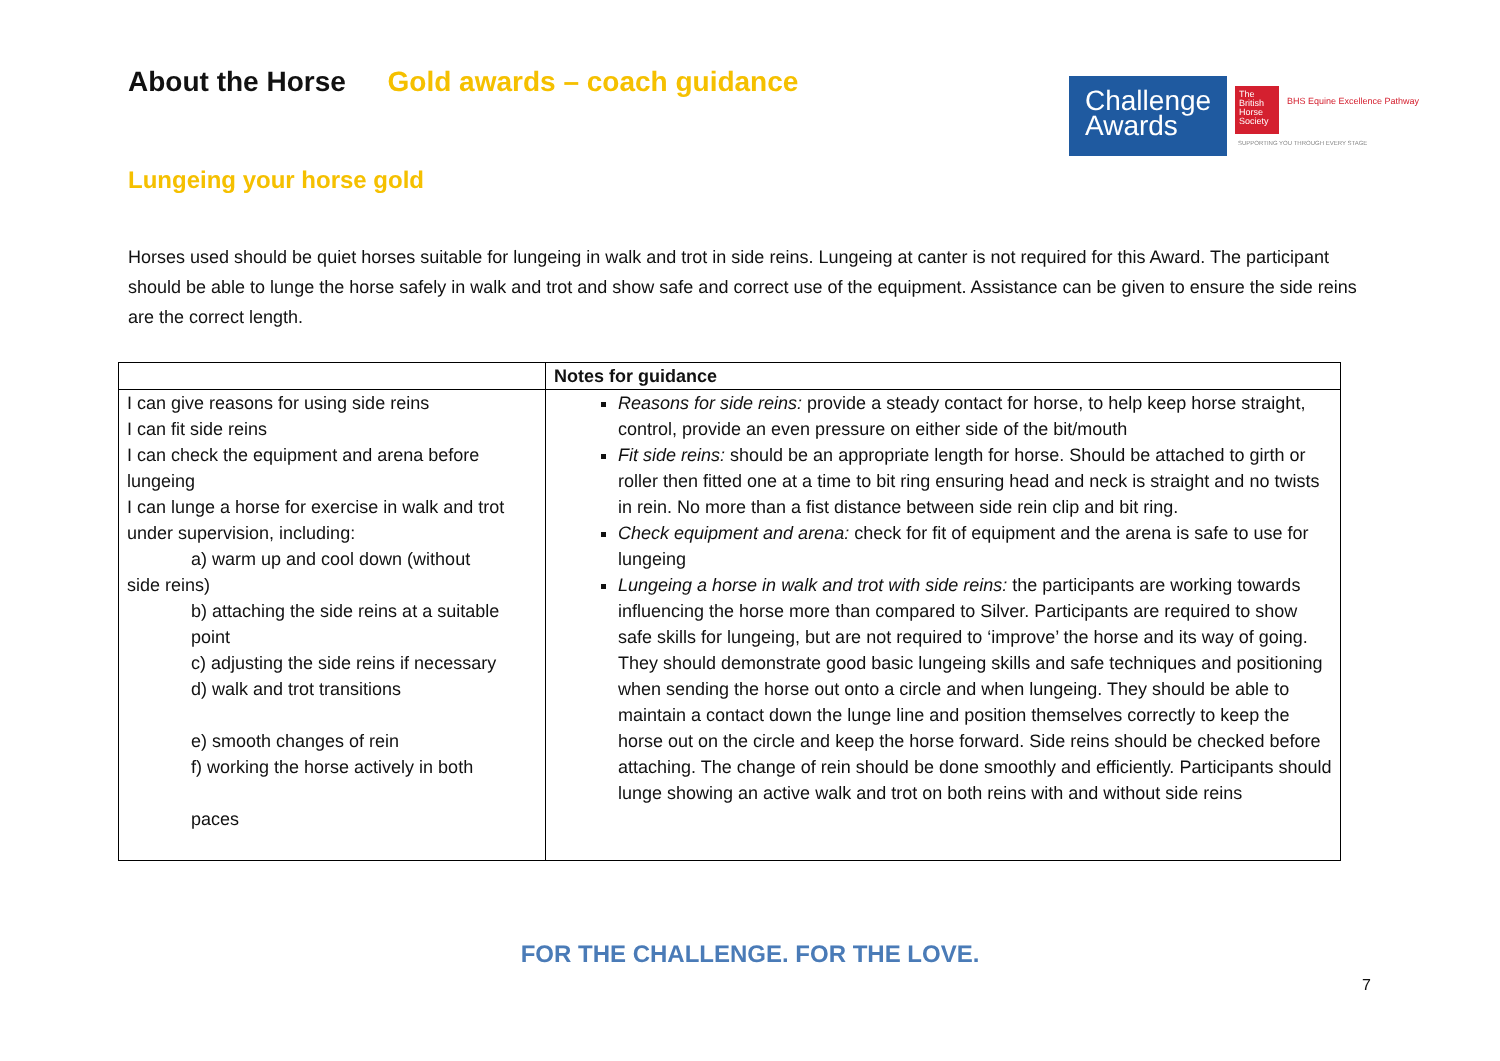About the Horse Gold awards – coach guidance
Challenge Awards
The British Horse Society
BHS Equine Excellence Pathway
SUPPORTING YOU THROUGH EVERY STAGE
Lungeing your horse gold
Horses used should be quiet horses suitable for lungeing in walk and trot in side reins. Lungeing at canter is not required for this Award. The participant should be able to lunge the horse safely in walk and trot and show safe and correct use of the equipment. Assistance can be given to ensure the side reins are the correct length.
| | Notes for guidance |
| --- | --- |
| I can give reasons for using side reins I can fit side reins I can check the equipment and arena before lungeing I can lunge a horse for exercise in walk and trot under supervision, including: a) warm up and cool down (without side reins) b) attaching the side reins at a suitable point c) adjusting the side reins if necessary d) walk and trot transitions e) smooth changes of rein f) working the horse actively in both paces | Reasons for side reins: provide a steady contact for horse, to help keep horse straight, control, provide an even pressure on either side of the bit/mouth Fit side reins: should be an appropriate length for horse. Should be attached to girth or roller then fitted one at a time to bit ring ensuring head and neck is straight and no twists in rein. No more than a fist distance between side rein clip and bit ring. Check equipment and arena: check for fit of equipment and the arena is safe to use for lungeing Lungeing a horse in walk and trot with side reins: the participants are working towards influencing the horse more than compared to Silver. Participants are required to show safe skills for lungeing, but are not required to ‘improve’ the horse and its way of going. They should demonstrate good basic lungeing skills and safe techniques and positioning when sending the horse out onto a circle and when lungeing. They should be able to maintain a contact down the lunge line and position themselves correctly to keep the horse out on the circle and keep the horse forward. Side reins should be checked before attaching. The change of rein should be done smoothly and efficiently. Participants should lunge showing an active walk and trot on both reins with and without side reins |
FOR THE CHALLENGE. FOR THE LOVE.
7